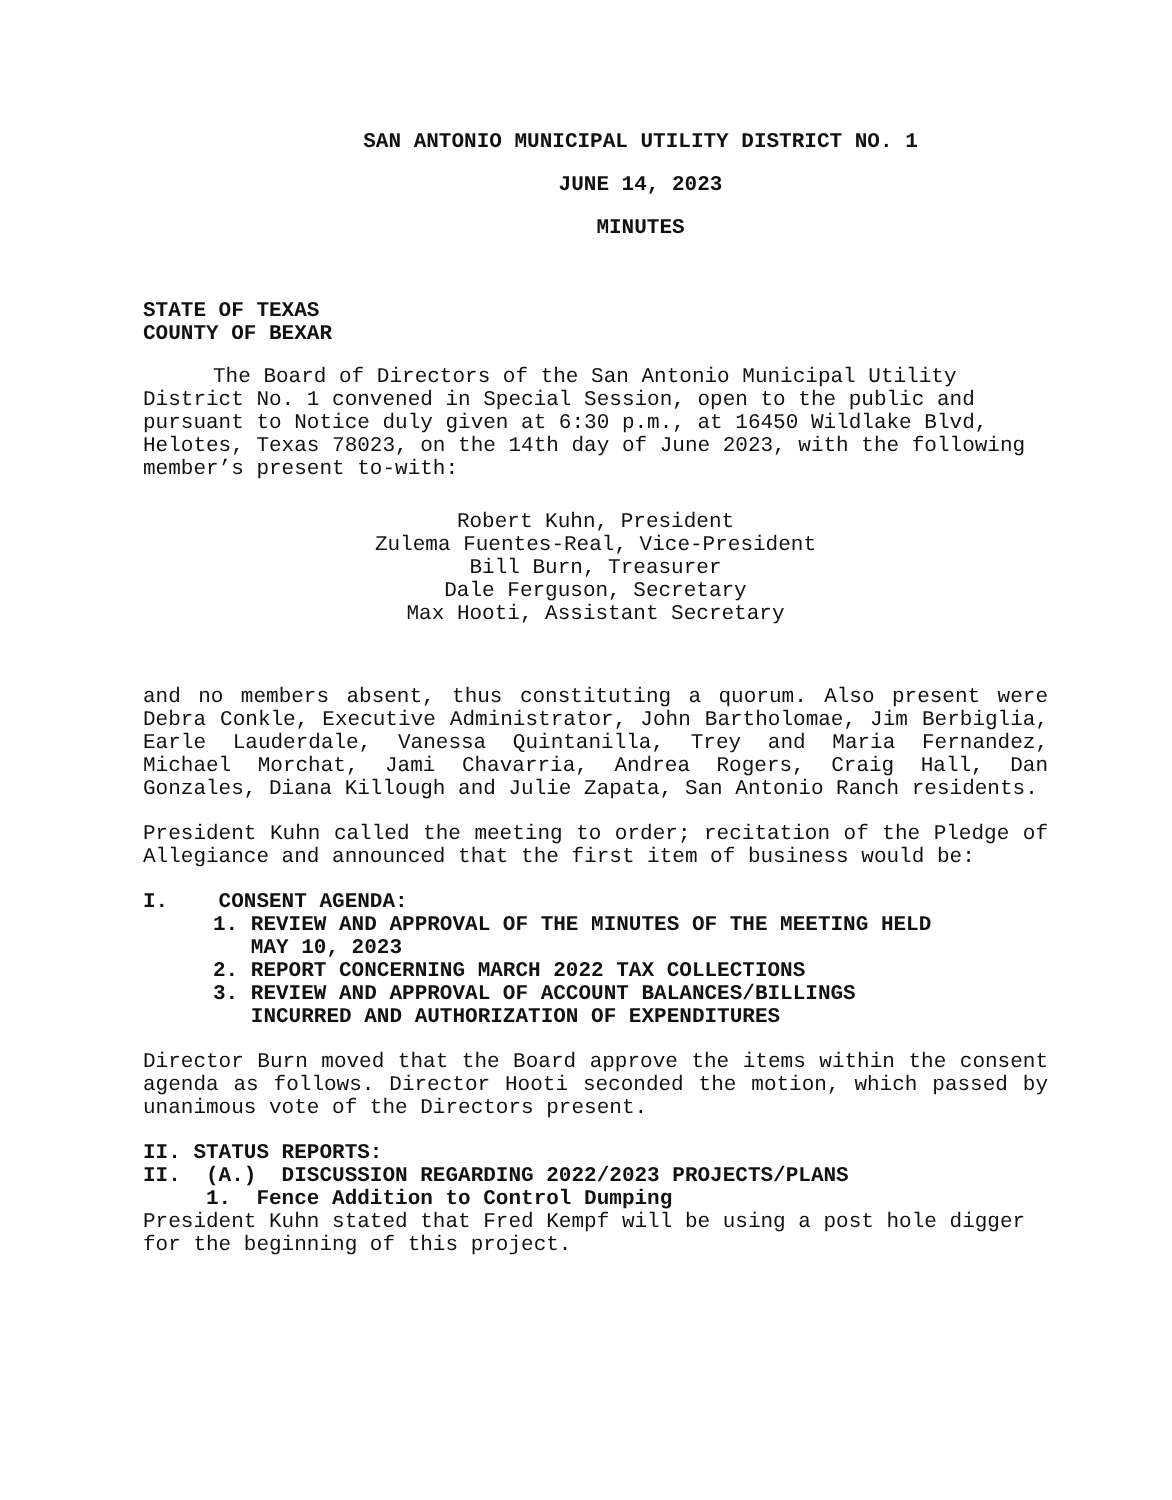SAN ANTONIO MUNICIPAL UTILITY DISTRICT NO. 1
JUNE 14, 2023
MINUTES
STATE OF TEXAS
COUNTY OF BEXAR
The Board of Directors of the San Antonio Municipal Utility District No. 1 convened in Special Session, open to the public and pursuant to Notice duly given at 6:30 p.m., at 16450 Wildlake Blvd, Helotes, Texas 78023, on the 14th day of June 2023, with the following member’s present to-with:
Robert Kuhn, President
Zulema Fuentes-Real, Vice-President
Bill Burn, Treasurer
Dale Ferguson, Secretary
Max Hooti, Assistant Secretary
and no members absent, thus constituting a quorum. Also present were Debra Conkle, Executive Administrator, John Bartholomae, Jim Berbiglia, Earle Lauderdale, Vanessa Quintanilla, Trey and Maria Fernandez, Michael Morchat, Jami Chavarria, Andrea Rogers, Craig Hall, Dan Gonzales, Diana Killough and Julie Zapata, San Antonio Ranch residents.
President Kuhn called the meeting to order; recitation of the Pledge of Allegiance and announced that the first item of business would be:
I. CONSENT AGENDA:
1. REVIEW AND APPROVAL OF THE MINUTES OF THE MEETING HELD
MAY 10, 2023
2. REPORT CONCERNING MARCH 2022 TAX COLLECTIONS
3. REVIEW AND APPROVAL OF ACCOUNT BALANCES/BILLINGS
INCURRED AND AUTHORIZATION OF EXPENDITURES
Director Burn moved that the Board approve the items within the consent agenda as follows. Director Hooti seconded the motion, which passed by unanimous vote of the Directors present.
II. STATUS REPORTS:
II. (A.) DISCUSSION REGARDING 2022/2023 PROJECTS/PLANS
1. Fence Addition to Control Dumping
President Kuhn stated that Fred Kempf will be using a post hole digger for the beginning of this project.